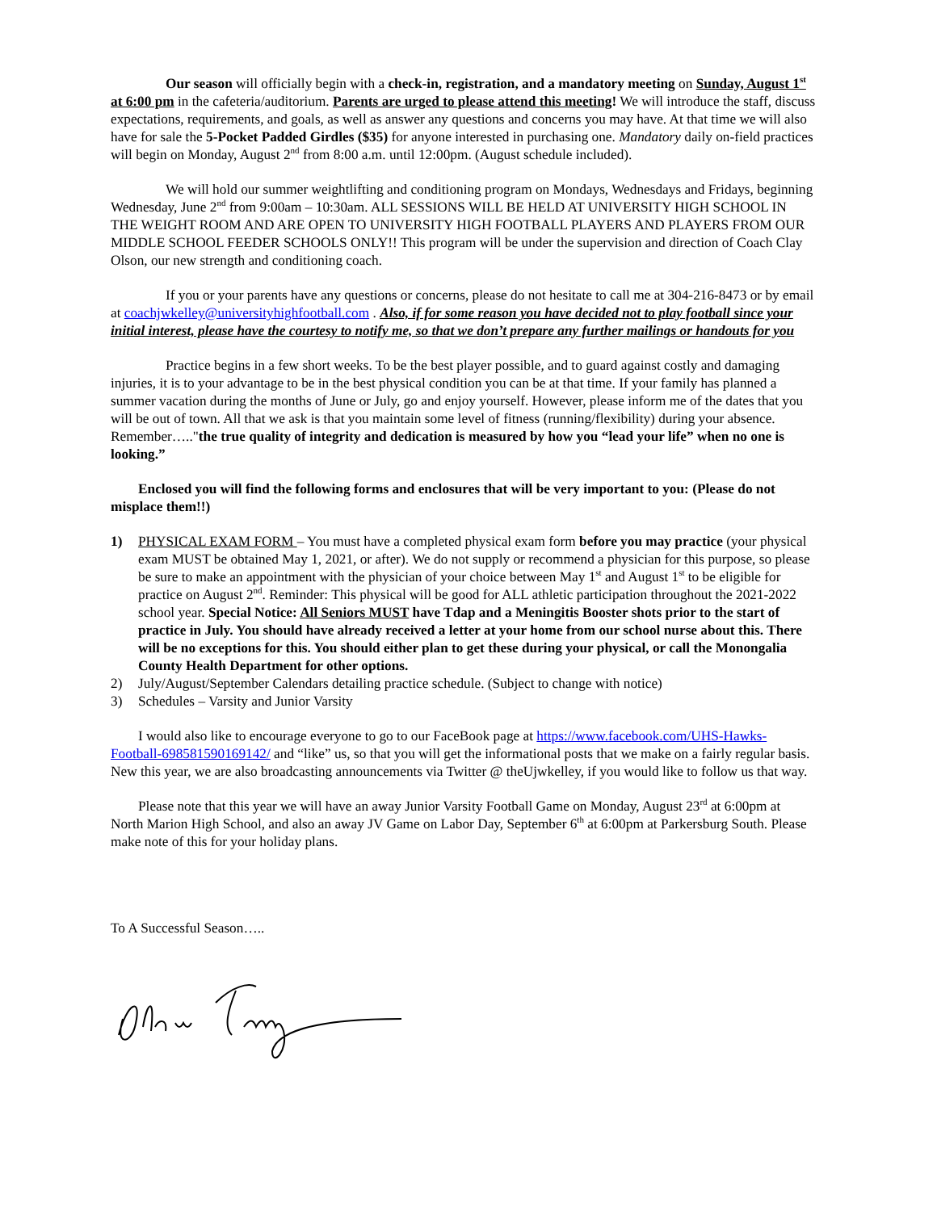Our season will officially begin with a check-in, registration, and a mandatory meeting on Sunday, August 1<sup>st</sup> at 6:00 pm in the cafeteria/auditorium. Parents are urged to please attend this meeting! We will introduce the staff, discuss expectations, requirements, and goals, as well as answer any questions and concerns you may have. At that time we will also have for sale the 5-Pocket Padded Girdles ($35) for anyone interested in purchasing one. Mandatory daily on-field practices will begin on Monday, August 2<sup>nd</sup> from 8:00 a.m. until 12:00pm. (August schedule included).
We will hold our summer weightlifting and conditioning program on Mondays, Wednesdays and Fridays, beginning Wednesday, June 2<sup>nd</sup> from 9:00am – 10:30am. ALL SESSIONS WILL BE HELD AT UNIVERSITY HIGH SCHOOL IN THE WEIGHT ROOM AND ARE OPEN TO UNIVERSITY HIGH FOOTBALL PLAYERS AND PLAYERS FROM OUR MIDDLE SCHOOL FEEDER SCHOOLS ONLY!! This program will be under the supervision and direction of Coach Clay Olson, our new strength and conditioning coach.
If you or your parents have any questions or concerns, please do not hesitate to call me at 304-216-8473 or by email at coachjwkelley@universityhighfootball.com . Also, if for some reason you have decided not to play football since your initial interest, please have the courtesy to notify me, so that we don’t prepare any further mailings or handouts for you
Practice begins in a few short weeks. To be the best player possible, and to guard against costly and damaging injuries, it is to your advantage to be in the best physical condition you can be at that time. If your family has planned a summer vacation during the months of June or July, go and enjoy yourself. However, please inform me of the dates that you will be out of town. All that we ask is that you maintain some level of fitness (running/flexibility) during your absence. Remember….."the true quality of integrity and dedication is measured by how you “lead your life” when no one is looking.”
Enclosed you will find the following forms and enclosures that will be very important to you: (Please do not misplace them!!)
1) PHYSICAL EXAM FORM – You must have a completed physical exam form before you may practice (your physical exam MUST be obtained May 1, 2021, or after). We do not supply or recommend a physician for this purpose, so please be sure to make an appointment with the physician of your choice between May 1<sup>st</sup> and August 1<sup>st</sup> to be eligible for practice on August 2<sup>nd</sup>. Reminder: This physical will be good for ALL athletic participation throughout the 2021-2022 school year. Special Notice: All Seniors MUST have Tdap and a Meningitis Booster shots prior to the start of practice in July. You should have already received a letter at your home from our school nurse about this. There will be no exceptions for this. You should either plan to get these during your physical, or call the Monongalia County Health Department for other options.
2) July/August/September Calendars detailing practice schedule. (Subject to change with notice)
3) Schedules – Varsity and Junior Varsity
I would also like to encourage everyone to go to our FaceBook page at https://www.facebook.com/UHS-Hawks-Football-698581590169142/ and “like” us, so that you will get the informational posts that we make on a fairly regular basis. New this year, we are also broadcasting announcements via Twitter @ theUjwkelley, if you would like to follow us that way.
Please note that this year we will have an away Junior Varsity Football Game on Monday, August 23<sup>rd</sup> at 6:00pm at North Marion High School, and also an away JV Game on Labor Day, September 6<sup>th</sup> at 6:00pm at Parkersburg South. Please make note of this for your holiday plans.
To A Successful Season…..